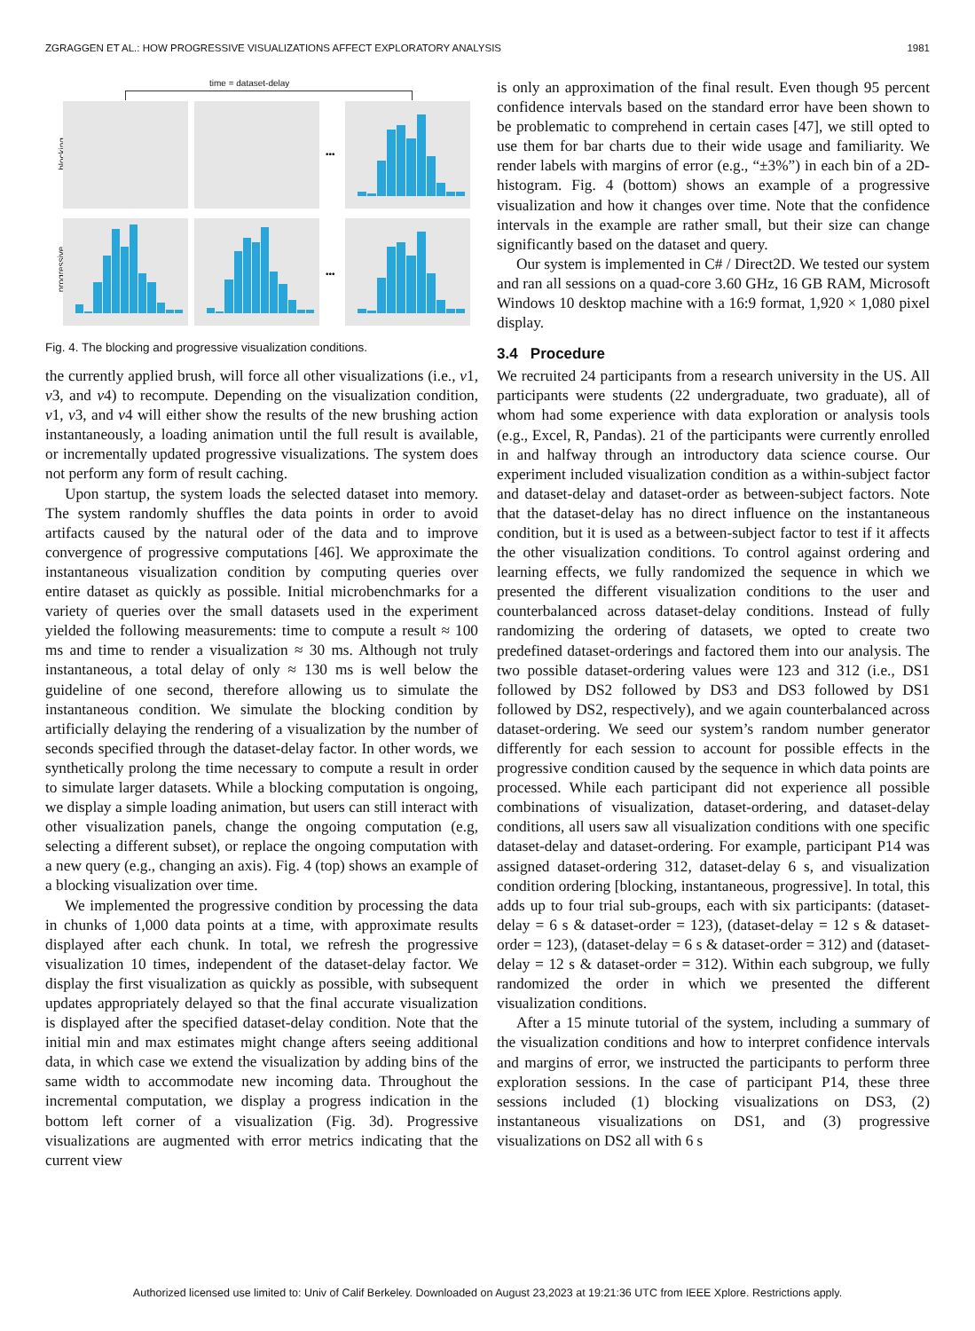ZGRAGGEN ET AL.: HOW PROGRESSIVE VISUALIZATIONS AFFECT EXPLORATORY ANALYSIS 1981
time = dataset-delay
blocking
progressive
•••
•••
Fig. 4. The blocking and progressive visualization conditions.
the currently applied brush, will force all other visualizations (i.e., v1, v3, and v4) to recompute. Depending on the visualization condition, v1, v3, and v4 will either show the results of the new brushing action instantaneously, a loading animation until the full result is available, or incrementally updated progressive visualizations. The system does not perform any form of result caching.
Upon startup, the system loads the selected dataset into memory. The system randomly shuffles the data points in order to avoid artifacts caused by the natural oder of the data and to improve convergence of progressive computations [46]. We approximate the instantaneous visualization condition by computing queries over entire dataset as quickly as possible. Initial microbenchmarks for a variety of queries over the small datasets used in the experiment yielded the following measurements: time to compute a result ≈ 100 ms and time to render a visualization ≈ 30 ms. Although not truly instantaneous, a total delay of only ≈ 130 ms is well below the guideline of one second, therefore allowing us to simulate the instantaneous condition. We simulate the blocking condition by artificially delaying the rendering of a visualization by the number of seconds specified through the dataset-delay factor. In other words, we synthetically prolong the time necessary to compute a result in order to simulate larger datasets. While a blocking computation is ongoing, we display a simple loading animation, but users can still interact with other visualization panels, change the ongoing computation (e.g, selecting a different subset), or replace the ongoing computation with a new query (e.g., changing an axis). Fig. 4 (top) shows an example of a blocking visualization over time.
We implemented the progressive condition by processing the data in chunks of 1,000 data points at a time, with approximate results displayed after each chunk. In total, we refresh the progressive visualization 10 times, independent of the dataset-delay factor. We display the first visualization as quickly as possible, with subsequent updates appropriately delayed so that the final accurate visualization is displayed after the specified dataset-delay condition. Note that the initial min and max estimates might change afters seeing additional data, in which case we extend the visualization by adding bins of the same width to accommodate new incoming data. Throughout the incremental computation, we display a progress indication in the bottom left corner of a visualization (Fig. 3d). Progressive visualizations are augmented with error metrics indicating that the current view
is only an approximation of the final result. Even though 95 percent confidence intervals based on the standard error have been shown to be problematic to comprehend in certain cases [47], we still opted to use them for bar charts due to their wide usage and familiarity. We render labels with margins of error (e.g., “±3%”) in each bin of a 2D-histogram. Fig. 4 (bottom) shows an example of a progressive visualization and how it changes over time. Note that the confidence intervals in the example are rather small, but their size can change significantly based on the dataset and query.
Our system is implemented in C# / Direct2D. We tested our system and ran all sessions on a quad-core 3.60 GHz, 16 GB RAM, Microsoft Windows 10 desktop machine with a 16:9 format, 1,920 × 1,080 pixel display.
3.4 Procedure
We recruited 24 participants from a research university in the US. All participants were students (22 undergraduate, two graduate), all of whom had some experience with data exploration or analysis tools (e.g., Excel, R, Pandas). 21 of the participants were currently enrolled in and halfway through an introductory data science course. Our experiment included visualization condition as a within-subject factor and dataset-delay and dataset-order as between-subject factors. Note that the dataset-delay has no direct influence on the instantaneous condition, but it is used as a between-subject factor to test if it affects the other visualization conditions. To control against ordering and learning effects, we fully randomized the sequence in which we presented the different visualization conditions to the user and counterbalanced across dataset-delay conditions. Instead of fully randomizing the ordering of datasets, we opted to create two predefined dataset-orderings and factored them into our analysis. The two possible dataset-ordering values were 123 and 312 (i.e., DS1 followed by DS2 followed by DS3 and DS3 followed by DS1 followed by DS2, respectively), and we again counterbalanced across dataset-ordering. We seed our system’s random number generator differently for each session to account for possible effects in the progressive condition caused by the sequence in which data points are processed. While each participant did not experience all possible combinations of visualization, dataset-ordering, and dataset-delay conditions, all users saw all visualization conditions with one specific dataset-delay and dataset-ordering. For example, participant P14 was assigned dataset-ordering 312, dataset-delay 6 s, and visualization condition ordering [blocking, instantaneous, progressive]. In total, this adds up to four trial sub-groups, each with six participants: (dataset-delay = 6 s & dataset-order = 123), (dataset-delay = 12 s & dataset-order = 123), (dataset-delay = 6 s & dataset-order = 312) and (dataset-delay = 12 s & dataset-order = 312). Within each subgroup, we fully randomized the order in which we presented the different visualization conditions.
After a 15 minute tutorial of the system, including a summary of the visualization conditions and how to interpret confidence intervals and margins of error, we instructed the participants to perform three exploration sessions. In the case of participant P14, these three sessions included (1) blocking visualizations on DS3, (2) instantaneous visualizations on DS1, and (3) progressive visualizations on DS2 all with 6 s
Authorized licensed use limited to: Univ of Calif Berkeley. Downloaded on August 23,2023 at 19:21:36 UTC from IEEE Xplore. Restrictions apply.